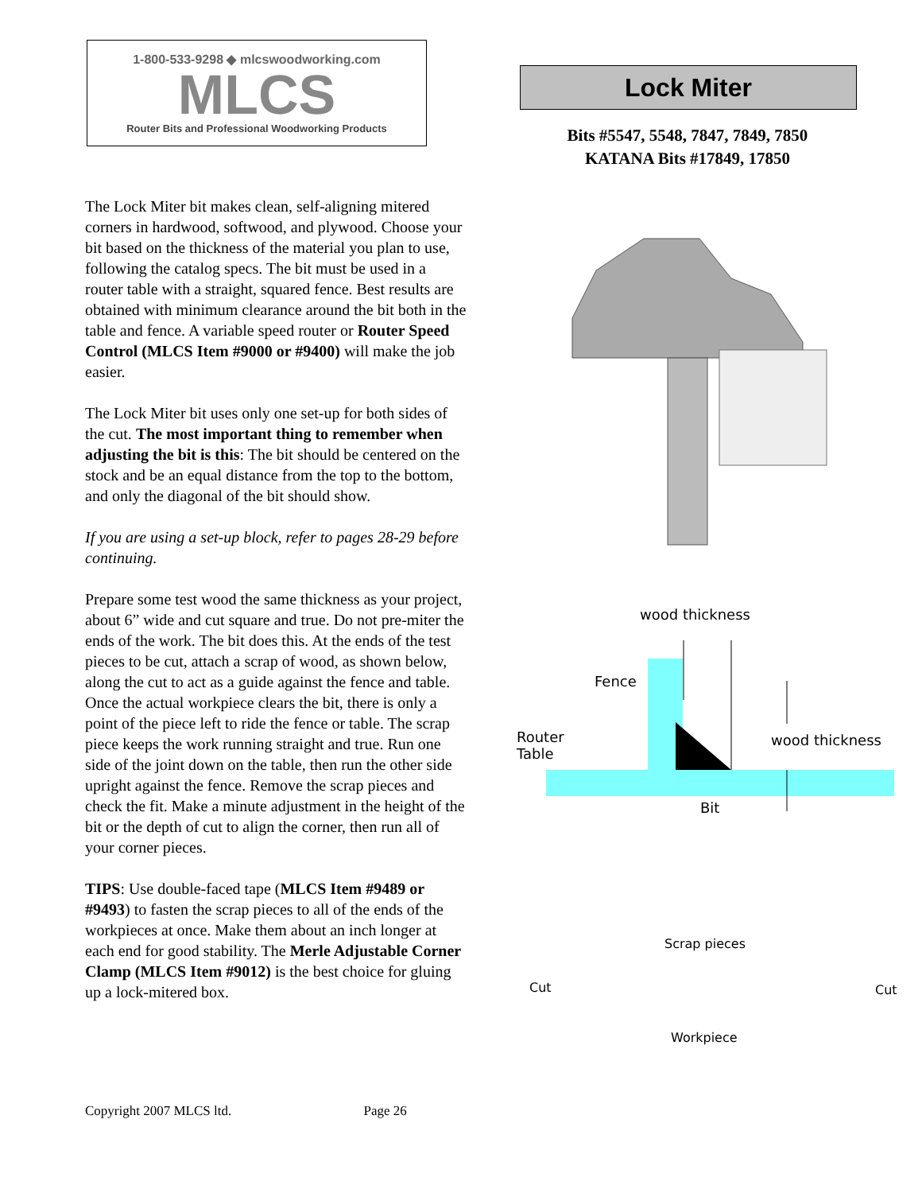1-800-533-9298 ◆ mlcswoodworking.com
MLCS
Router Bits and Professional Woodworking Products
The Lock Miter bit makes clean, self-aligning mitered corners in hardwood, softwood, and plywood. Choose your bit based on the thickness of the material you plan to use, following the catalog specs. The bit must be used in a router table with a straight, squared fence. Best results are obtained with minimum clearance around the bit both in the table and fence. A variable speed router or Router Speed Control (MLCS Item #9000 or #9400) will make the job easier.
The Lock Miter bit uses only one set-up for both sides of the cut. The most important thing to remember when adjusting the bit is this: The bit should be centered on the stock and be an equal distance from the top to the bottom, and only the diagonal of the bit should show.
If you are using a set-up block, refer to pages 28-29 before continuing.
Prepare some test wood the same thickness as your project, about 6” wide and cut square and true. Do not pre-miter the ends of the work. The bit does this. At the ends of the test pieces to be cut, attach a scrap of wood, as shown below, along the cut to act as a guide against the fence and table. Once the actual workpiece clears the bit, there is only a point of the piece left to ride the fence or table. The scrap piece keeps the work running straight and true. Run one side of the joint down on the table, then run the other side upright against the fence. Remove the scrap pieces and check the fit. Make a minute adjustment in the height of the bit or the depth of cut to align the corner, then run all of your corner pieces.
TIPS: Use double-faced tape (MLCS Item #9489 or #9493) to fasten the scrap pieces to all of the ends of the workpieces at once. Make them about an inch longer at each end for good stability. The Merle Adjustable Corner Clamp (MLCS Item #9012) is the best choice for gluing up a lock-mitered box.
Lock Miter
Bits #5547, 5548, 7847, 7849, 7850
KATANA Bits #17849, 17850
wood thickness
Fence
Router
Table
wood thickness
Bit
Scrap pieces
Cut Cut
Workpiece
Copyright 2007 MLCS ltd. Page 26